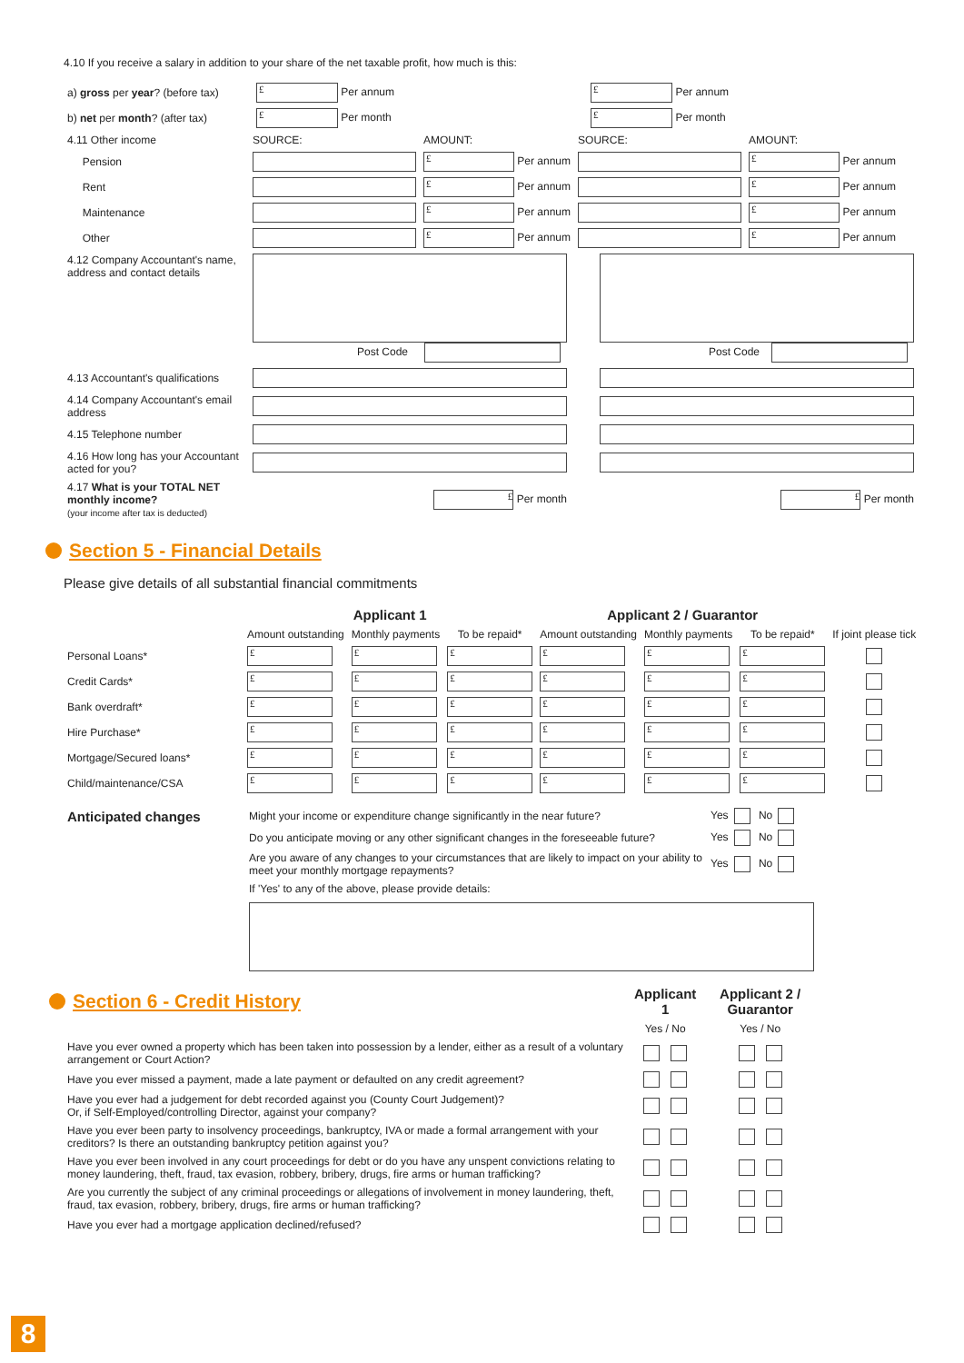4.10 If you receive a salary in addition to your share of the net taxable profit, how much is this:
| a) gross per year ? (before tax) | £ Per annum | | £ Per annum |
| b) net per month ? (after tax) | £ Per month | | £ Per month |
| 4.11 Other income | SOURCE: | AMOUNT: | SOURCE: | AMOUNT: |
| Pension | | £ Per annum | | £ Per annum |
| Rent | | £ Per annum | | £ Per annum |
| Maintenance | | £ Per annum | | £ Per annum |
| Other | | £ Per annum | | £ Per annum |
| 4.12 Company Accountant's name, address and contact details | Post Code | | Post Code |
| 4.13 Accountant's qualifications | | | |
| 4.14 Company Accountant's email address | | | |
| 4.15 Telephone number | | | |
| 4.16 How long has your Accountant acted for you? | | | |
| 4.17 What is your TOTAL NET monthly income? (your income after tax is deducted) | £ Per month | | £ Per month |
Section 5 - Financial Details
Please give details of all substantial financial commitments
| | Applicant 1 | | | Applicant 2 / Guarantor | | | |
| --- | --- | --- | --- | --- | --- | --- | --- |
| | Amount outstanding | Monthly payments | To be repaid* | Amount outstanding | Monthly payments | To be repaid* | If joint please tick |
| Personal Loans* | £ | £ | £ | £ | £ | £ | |
| Credit Cards* | £ | £ | £ | £ | £ | £ | |
| Bank overdraft* | £ | £ | £ | £ | £ | £ | |
| Hire Purchase* | £ | £ | £ | £ | £ | £ | |
| Mortgage/Secured loans* | £ | £ | £ | £ | £ | £ | |
| Child/maintenance/CSA | £ | £ | £ | £ | £ | £ | |
| Anticipated changes | Might your income or expenditure change significantly in the near future? | Yes No |
| | Do you anticipate moving or any other significant changes in the foreseeable future? | Yes No |
| | Are you aware of any changes to your circumstances that are likely to impact on your ability to meet your monthly mortgage repayments? | Yes No |
| | If 'Yes' to any of the above, please provide details: | |
| Section 6 - Credit History | Applicant 1 | Applicant 2 / Guarantor |
| | Yes / No | Yes / No |
| Have you ever owned a property which has been taken into possession by a lender, either as a result of a voluntary arrangement or Court Action? | | |
| Have you ever missed a payment, made a late payment or defaulted on any credit agreement? | | |
| Have you ever had a judgement for debt recorded against you (County Court Judgement)? Or, if Self-Employed/controlling Director, against your company? | | |
| Have you ever been party to insolvency proceedings, bankruptcy, IVA or made a formal arrangement with your creditors? Is there an outstanding bankruptcy petition against you? | | |
| Have you ever been involved in any court proceedings for debt or do you have any unspent convictions relating to money laundering, theft, fraud, tax evasion, robbery, bribery, drugs, fire arms or human trafficking? | | |
| Are you currently the subject of any criminal proceedings or allegations of involvement in money laundering, theft, fraud, tax evasion, robbery, bribery, drugs, fire arms or human trafficking? | | |
| Have you ever had a mortgage application declined/refused? | | |
8